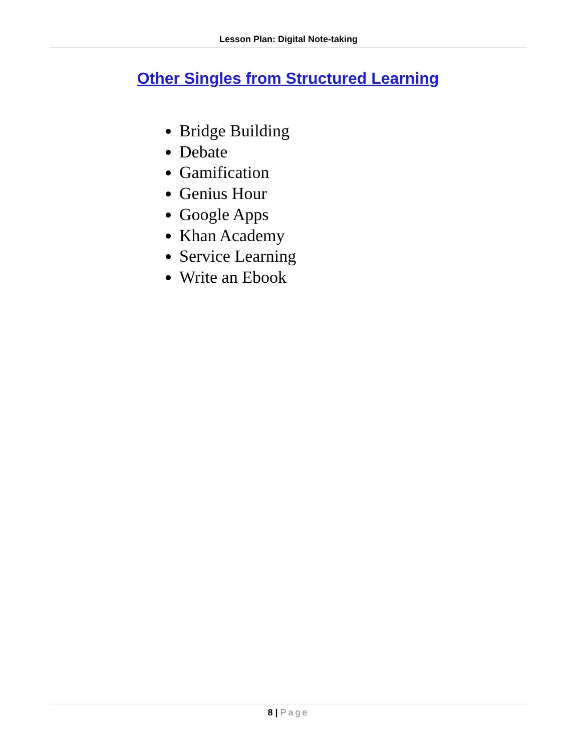Lesson Plan: Digital Note-taking
Other Singles from Structured Learning
Bridge Building
Debate
Gamification
Genius Hour
Google Apps
Khan Academy
Service Learning
Write an Ebook
8 | Page